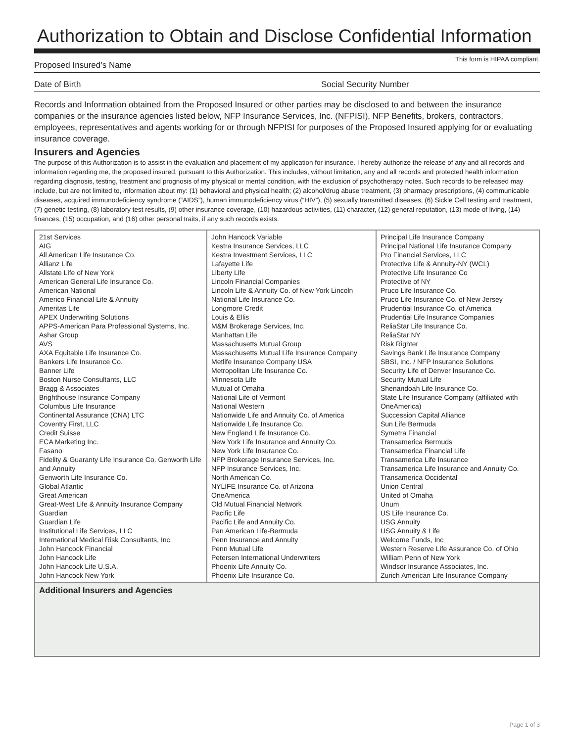Authorization to Obtain and Disclose Confidential Information
Proposed Insured’s Name This form is HIPAA compliant.
Date of Birth Social Security Number
Records and Information obtained from the Proposed Insured or other parties may be disclosed to and between the insurance companies or the insurance agencies listed below, NFP Insurance Services, Inc. (NFPISI), NFP Benefits, brokers, contractors, employees, representatives and agents working for or through NFPISI for purposes of the Proposed Insured applying for or evaluating insurance coverage.
Insurers and Agencies
The purpose of this Authorization is to assist in the evaluation and placement of my application for insurance. I hereby authorize the release of any and all records and information regarding me, the proposed insured, pursuant to this Authorization. This includes, without limitation, any and all records and protected health information regarding diagnosis, testing, treatment and prognosis of my physical or mental condition, with the exclusion of psychotherapy notes. Such records to be released may include, but are not limited to, information about my: (1) behavioral and physical health; (2) alcohol/drug abuse treatment, (3) pharmacy prescriptions, (4) communicable diseases, acquired immunodeficiency syndrome (“AIDS”), human immunodeficiency virus (“HIV”), (5) sexually transmitted diseases, (6) Sickle Cell testing and treatment, (7) genetic testing, (8) laboratory test results, (9) other insurance coverage, (10) hazardous activities, (11) character, (12) general reputation, (13) mode of living, (14) finances, (15) occupation, and (16) other personal traits, if any such records exists.
| 21st Services AIG All American Life Insurance Co. Allianz Life Allstate Life of New York American General Life Insurance Co. American National Americo Financial Life & Annuity Ameritas Life APEX Underwriting Solutions APPS-American Para Professional Systems, Inc. Ashar Group AVS AXA Equitable Life Insurance Co. Bankers Life Insurance Co. Banner Life Boston Nurse Consultants, LLC Bragg & Associates Brighthouse Insurance Company Columbus Life Insurance Continental Assurance (CNA) LTC Coventry First, LLC Credit Suisse ECA Marketing Inc. Fasano Fidelity & Guaranty Life Insurance Co. Genworth Life and Annuity Genworth Life Insurance Co. Global Atlantic Great American Great-West Life & Annuity Insurance Company Guardian Guardian Life Institutional Life Services, LLC International Medical Risk Consultants, Inc. John Hancock Financial John Hancock Life John Hancock Life U.S.A. John Hancock New York | John Hancock Variable Kestra Insurance Services, LLC Kestra Investment Services, LLC Lafayette Life Liberty Life Lincoln Financial Companies Lincoln Life & Annuity Co. of New York Lincoln National Life Insurance Co. Longmore Credit Louis & Ellis M&M Brokerage Services, Inc. Manhattan Life Massachusetts Mutual Group Massachusetts Mutual Life Insurance Company Metlife Insurance Company USA Metropolitan Life Insurance Co. Minnesota Life Mutual of Omaha National Life of Vermont National Western Nationwide Life and Annuity Co. of America Nationwide Life Insurance Co. New England Life Insurance Co. New York Life Insurance and Annuity Co. New York Life Insurance Co. NFP Brokerage Insurance Services, Inc. NFP Insurance Services, Inc. North American Co. NYLIFE Insurance Co. of Arizona OneAmerica Old Mutual Financial Network Pacific Life Pacific Life and Annuity Co. Pan American Life-Bermuda Penn Insurance and Annuity Penn Mutual Life Petersen International Underwriters Phoenix Life Annuity Co. Phoenix Life Insurance Co. | Principal Life Insurance Company Principal National Life Insurance Company Pro Financial Services, LLC Protective Life & Annuity-NY (WCL) Protective Life Insurance Co Protective of NY Pruco Life Insurance Co. Pruco Life Insurance Co. of New Jersey Prudential Insurance Co. of America Prudential Life Insurance Companies ReliaStar Life Insurance Co. ReliaStar NY Risk Righter Savings Bank Life Insurance Company SBSI, Inc. / NFP Insurance Solutions Security Life of Denver Insurance Co. Security Mutual Life Shenandoah Life Insurance Co. State Life Insurance Company (affiliated with OneAmerica) Succession Capital Alliance Sun Life Bermuda Symetra Financial Transamerica Bermuds Transamerica Financial Life Transamerica Life Insurance Transamerica Life Insurance and Annuity Co. Transamerica Occidental Union Central United of Omaha Unum US Life Insurance Co. USG Annuity USG Annuity & Life Welcome Funds, Inc Western Reserve Life Assurance Co. of Ohio William Penn of New York Windsor Insurance Associates, Inc. Zurich American Life Insurance Company |
Additional Insurers and Agencies
Page 1 of 3